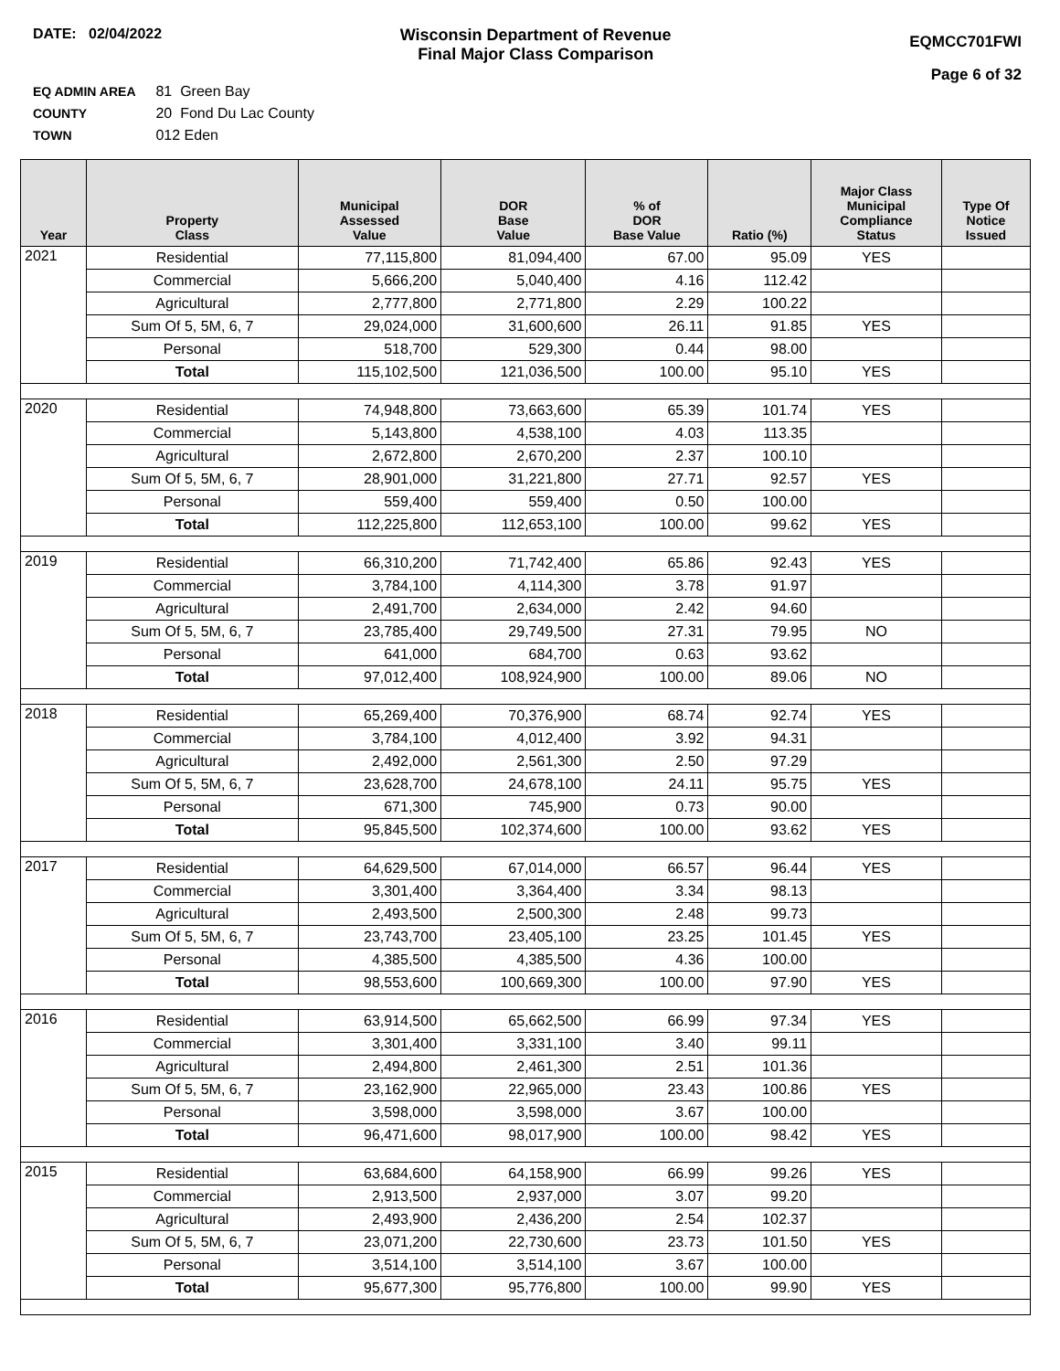DATE: 02/04/2022 Wisconsin Department of Revenue
Final Major Class Comparison
EQMCC701FWI
Page 6 of 32
EQ ADMIN AREA 81 Green Bay
COUNTY 20 Fond Du Lac County
TOWN 012 Eden
| Year | Property Class | Municipal Assessed Value | DOR Base Value | % of DOR Base Value | Ratio (%) | Major Class Municipal Compliance Status | Type Of Notice Issued |
| --- | --- | --- | --- | --- | --- | --- | --- |
| 2021 | Residential | 77,115,800 | 81,094,400 | 67.00 | 95.09 | YES | |
| | Commercial | 5,666,200 | 5,040,400 | 4.16 | 112.42 | | |
| | Agricultural | 2,777,800 | 2,771,800 | 2.29 | 100.22 | | |
| | Sum Of 5, 5M, 6, 7 | 29,024,000 | 31,600,600 | 26.11 | 91.85 | YES | |
| | Personal | 518,700 | 529,300 | 0.44 | 98.00 | | |
| | Total | 115,102,500 | 121,036,500 | 100.00 | 95.10 | YES | |
| 2020 | Residential | 74,948,800 | 73,663,600 | 65.39 | 101.74 | YES | |
| | Commercial | 5,143,800 | 4,538,100 | 4.03 | 113.35 | | |
| | Agricultural | 2,672,800 | 2,670,200 | 2.37 | 100.10 | | |
| | Sum Of 5, 5M, 6, 7 | 28,901,000 | 31,221,800 | 27.71 | 92.57 | YES | |
| | Personal | 559,400 | 559,400 | 0.50 | 100.00 | | |
| | Total | 112,225,800 | 112,653,100 | 100.00 | 99.62 | YES | |
| 2019 | Residential | 66,310,200 | 71,742,400 | 65.86 | 92.43 | YES | |
| | Commercial | 3,784,100 | 4,114,300 | 3.78 | 91.97 | | |
| | Agricultural | 2,491,700 | 2,634,000 | 2.42 | 94.60 | | |
| | Sum Of 5, 5M, 6, 7 | 23,785,400 | 29,749,500 | 27.31 | 79.95 | NO | |
| | Personal | 641,000 | 684,700 | 0.63 | 93.62 | | |
| | Total | 97,012,400 | 108,924,900 | 100.00 | 89.06 | NO | |
| 2018 | Residential | 65,269,400 | 70,376,900 | 68.74 | 92.74 | YES | |
| | Commercial | 3,784,100 | 4,012,400 | 3.92 | 94.31 | | |
| | Agricultural | 2,492,000 | 2,561,300 | 2.50 | 97.29 | | |
| | Sum Of 5, 5M, 6, 7 | 23,628,700 | 24,678,100 | 24.11 | 95.75 | YES | |
| | Personal | 671,300 | 745,900 | 0.73 | 90.00 | | |
| | Total | 95,845,500 | 102,374,600 | 100.00 | 93.62 | YES | |
| 2017 | Residential | 64,629,500 | 67,014,000 | 66.57 | 96.44 | YES | |
| | Commercial | 3,301,400 | 3,364,400 | 3.34 | 98.13 | | |
| | Agricultural | 2,493,500 | 2,500,300 | 2.48 | 99.73 | | |
| | Sum Of 5, 5M, 6, 7 | 23,743,700 | 23,405,100 | 23.25 | 101.45 | YES | |
| | Personal | 4,385,500 | 4,385,500 | 4.36 | 100.00 | | |
| | Total | 98,553,600 | 100,669,300 | 100.00 | 97.90 | YES | |
| 2016 | Residential | 63,914,500 | 65,662,500 | 66.99 | 97.34 | YES | |
| | Commercial | 3,301,400 | 3,331,100 | 3.40 | 99.11 | | |
| | Agricultural | 2,494,800 | 2,461,300 | 2.51 | 101.36 | | |
| | Sum Of 5, 5M, 6, 7 | 23,162,900 | 22,965,000 | 23.43 | 100.86 | YES | |
| | Personal | 3,598,000 | 3,598,000 | 3.67 | 100.00 | | |
| | Total | 96,471,600 | 98,017,900 | 100.00 | 98.42 | YES | |
| 2015 | Residential | 63,684,600 | 64,158,900 | 66.99 | 99.26 | YES | |
| | Commercial | 2,913,500 | 2,937,000 | 3.07 | 99.20 | | |
| | Agricultural | 2,493,900 | 2,436,200 | 2.54 | 102.37 | | |
| | Sum Of 5, 5M, 6, 7 | 23,071,200 | 22,730,600 | 23.73 | 101.50 | YES | |
| | Personal | 3,514,100 | 3,514,100 | 3.67 | 100.00 | | |
| | Total | 95,677,300 | 95,776,800 | 100.00 | 99.90 | YES | |